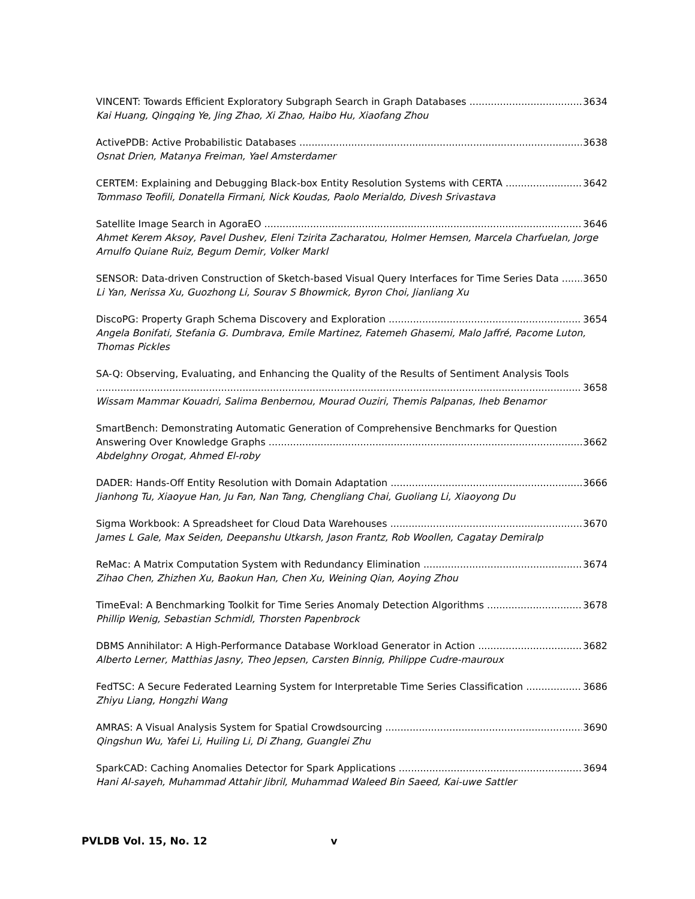VINCENT: Towards Efficient Exploratory Subgraph Search in Graph Databases 3634
Kai Huang, Qingqing Ye, Jing Zhao, Xi Zhao, Haibo Hu, Xiaofang Zhou
ActivePDB: Active Probabilistic Databases 3638
Osnat Drien, Matanya Freiman, Yael Amsterdamer
CERTEM: Explaining and Debugging Black-box Entity Resolution Systems with CERTA 3642
Tommaso Teofili, Donatella Firmani, Nick Koudas, Paolo Merialdo, Divesh Srivastava
Satellite Image Search in AgoraEO 3646
Ahmet Kerem Aksoy, Pavel Dushev, Eleni Tzirita Zacharatou, Holmer Hemsen, Marcela Charfuelan, Jorge Arnulfo Quiane Ruiz, Begum Demir, Volker Markl
SENSOR: Data-driven Construction of Sketch-based Visual Query Interfaces for Time Series Data 3650
Li Yan, Nerissa Xu, Guozhong Li, Sourav S Bhowmick, Byron Choi, Jianliang Xu
DiscoPG: Property Graph Schema Discovery and Exploration 3654
Angela Bonifati, Stefania G. Dumbrava, Emile Martinez, Fatemeh Ghasemi, Malo Jaffré, Pacome Luton, Thomas Pickles
SA-Q: Observing, Evaluating, and Enhancing the Quality of the Results of Sentiment Analysis Tools
3658
Wissam Mammar Kouadri, Salima Benbernou, Mourad Ouziri, Themis Palpanas, Iheb Benamor
SmartBench: Demonstrating Automatic Generation of Comprehensive Benchmarks for Question
Answering Over Knowledge Graphs 3662
Abdelghny Orogat, Ahmed El-roby
DADER: Hands-Off Entity Resolution with Domain Adaptation 3666
Jianhong Tu, Xiaoyue Han, Ju Fan, Nan Tang, Chengliang Chai, Guoliang Li, Xiaoyong Du
Sigma Workbook: A Spreadsheet for Cloud Data Warehouses 3670
James L Gale, Max Seiden, Deepanshu Utkarsh, Jason Frantz, Rob Woollen, Cagatay Demiralp
ReMac: A Matrix Computation System with Redundancy Elimination 3674
Zihao Chen, Zhizhen Xu, Baokun Han, Chen Xu, Weining Qian, Aoying Zhou
TimeEval: A Benchmarking Toolkit for Time Series Anomaly Detection Algorithms 3678
Phillip Wenig, Sebastian Schmidl, Thorsten Papenbrock
DBMS Annihilator: A High-Performance Database Workload Generator in Action 3682
Alberto Lerner, Matthias Jasny, Theo Jepsen, Carsten Binnig, Philippe Cudre-mauroux
FedTSC: A Secure Federated Learning System for Interpretable Time Series Classification 3686
Zhiyu Liang, Hongzhi Wang
AMRAS: A Visual Analysis System for Spatial Crowdsourcing 3690
Qingshun Wu, Yafei Li, Huiling Li, Di Zhang, Guanglei Zhu
SparkCAD: Caching Anomalies Detector for Spark Applications 3694
Hani Al-sayeh, Muhammad Attahir Jibril, Muhammad Waleed Bin Saeed, Kai-uwe Sattler
PVLDB Vol. 15, No. 12 v